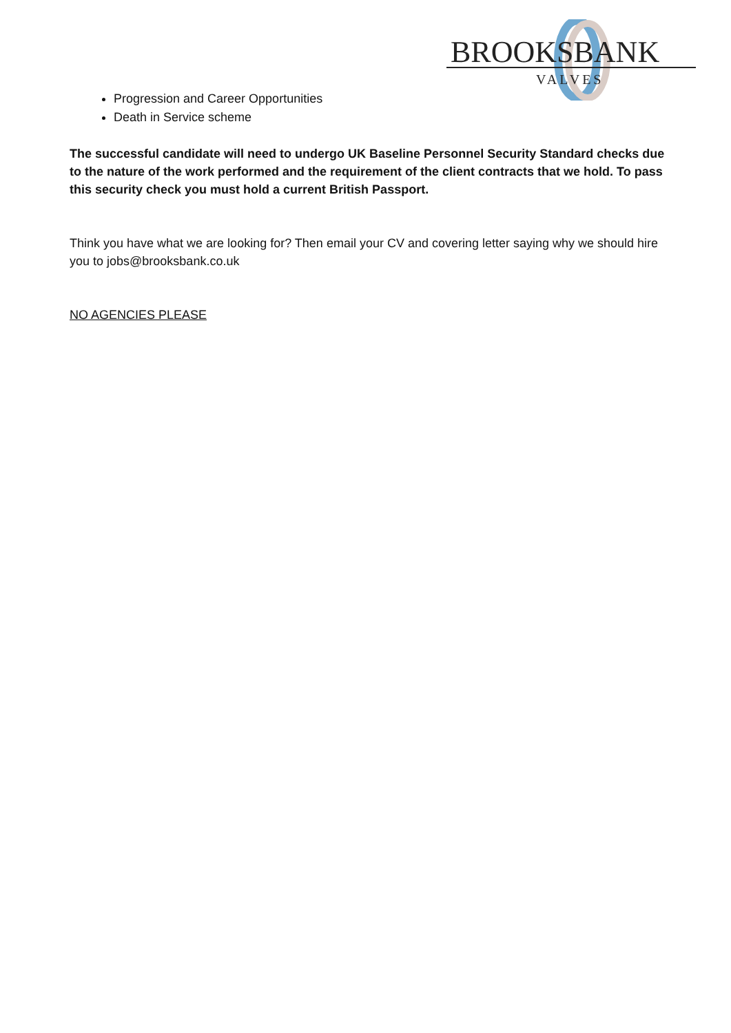BROOKSBANK
VALVES
Progression and Career Opportunities
Death in Service scheme
The successful candidate will need to undergo UK Baseline Personnel Security Standard checks due to the nature of the work performed and the requirement of the client contracts that we hold. To pass this security check you must hold a current British Passport.
Think you have what we are looking for? Then email your CV and covering letter saying why we should hire you to jobs@brooksbank.co.uk
NO AGENCIES PLEASE